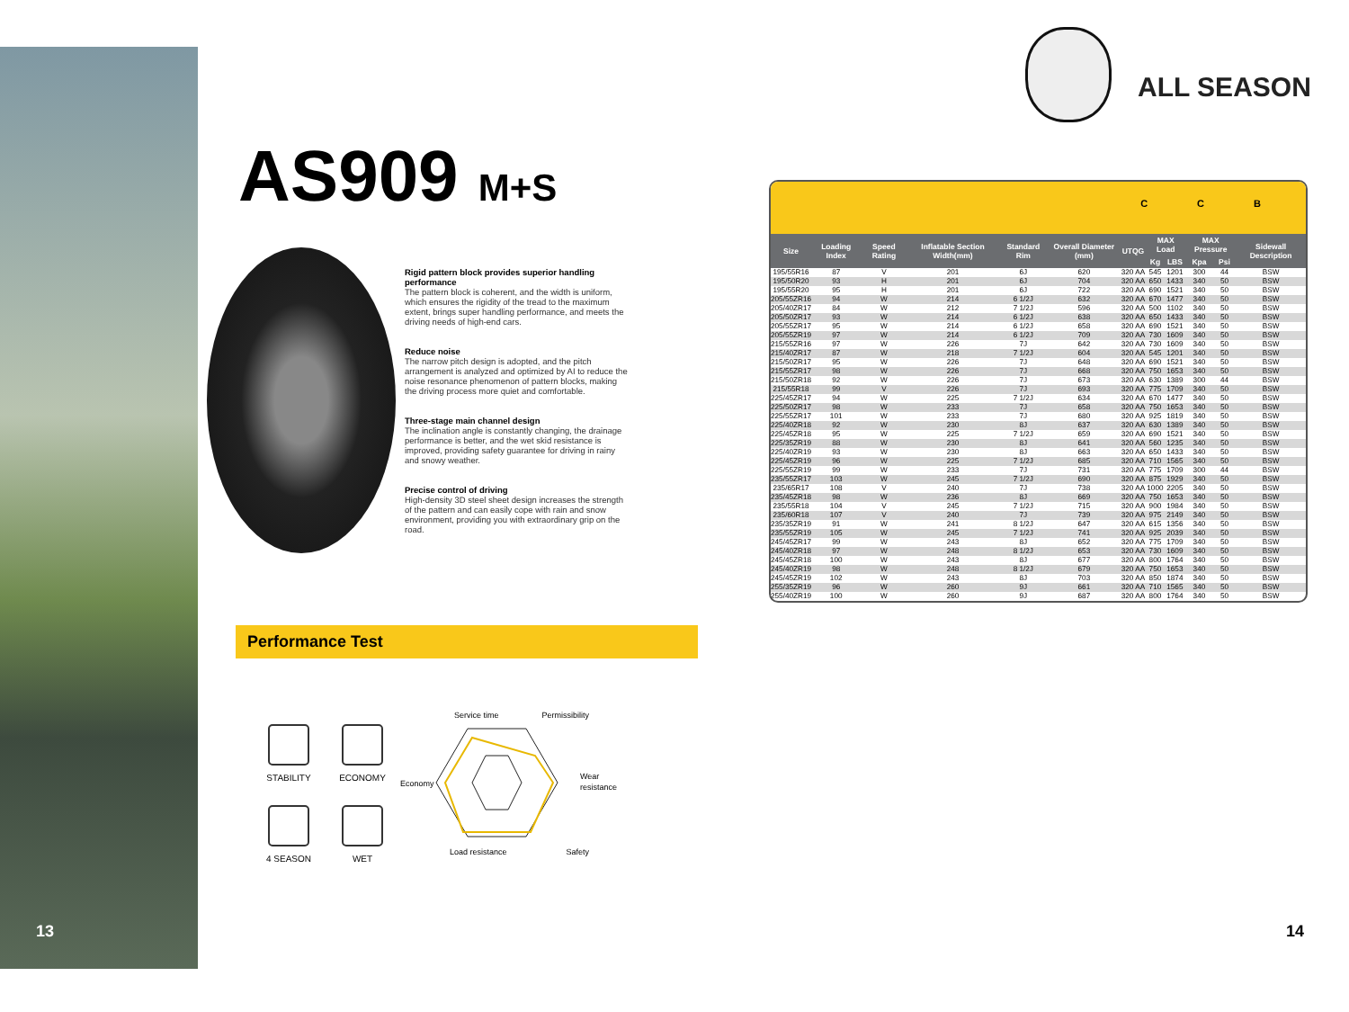13
AS909 M+S
Rigid pattern block provides superior handling performance
The pattern block is coherent, and the width is uniform, which ensures the rigidity of the tread to the maximum extent, brings super handling performance, and meets the driving needs of high-end cars.
Reduce noise
The narrow pitch design is adopted, and the pitch arrangement is analyzed and optimized by AI to reduce the noise resonance phenomenon of pattern blocks, making the driving process more quiet and comfortable.
Three-stage main channel design
The inclination angle is constantly changing, the drainage performance is better, and the wet skid resistance is improved, providing safety guarantee for driving in rainy and snowy weather.
Precise control of driving
High-density 3D steel sheet design increases the strength of the pattern and can easily cope with rain and snow environment, providing you with extraordinary grip on the road.
Performance Test
STABILITY
ECONOMY
4 SEASON
WET
Service time Permissibility
Economy
Wear
resistance
Load resistance Safety
ALL SEASON
C C B
| Size | Loading Index | Speed Rating | Inflatable Section Width(mm) | Standard Rim | Overall Diameter (mm) | UTQG | MAX Load | | MAX Pressure | | Sidewall Description |
| --- | --- | --- | --- | --- | --- | --- | --- | --- | --- | --- | --- |
| | | | | | | | Kg | LBS | Kpa | Psi | |
| 195/55R16 | 87 | V | 201 | 6J | 620 | 320 AA | 545 | 1201 | 300 | 44 | BSW |
| 195/50R20 | 93 | H | 201 | 6J | 704 | 320 AA | 650 | 1433 | 340 | 50 | BSW |
| 195/55R20 | 95 | H | 201 | 6J | 722 | 320 AA | 690 | 1521 | 340 | 50 | BSW |
| 205/55ZR16 | 94 | W | 214 | 6 1/2J | 632 | 320 AA | 670 | 1477 | 340 | 50 | BSW |
| 205/40ZR17 | 84 | W | 212 | 7 1/2J | 596 | 320 AA | 500 | 1102 | 340 | 50 | BSW |
| 205/50ZR17 | 93 | W | 214 | 6 1/2J | 638 | 320 AA | 650 | 1433 | 340 | 50 | BSW |
| 205/55ZR17 | 95 | W | 214 | 6 1/2J | 658 | 320 AA | 690 | 1521 | 340 | 50 | BSW |
| 205/55ZR19 | 97 | W | 214 | 6 1/2J | 709 | 320 AA | 730 | 1609 | 340 | 50 | BSW |
| 215/55ZR16 | 97 | W | 226 | 7J | 642 | 320 AA | 730 | 1609 | 340 | 50 | BSW |
| 215/40ZR17 | 87 | W | 218 | 7 1/2J | 604 | 320 AA | 545 | 1201 | 340 | 50 | BSW |
| 215/50ZR17 | 95 | W | 226 | 7J | 648 | 320 AA | 690 | 1521 | 340 | 50 | BSW |
| 215/55ZR17 | 98 | W | 226 | 7J | 668 | 320 AA | 750 | 1653 | 340 | 50 | BSW |
| 215/50ZR18 | 92 | W | 226 | 7J | 673 | 320 AA | 630 | 1389 | 300 | 44 | BSW |
| 215/55R18 | 99 | V | 226 | 7J | 693 | 320 AA | 775 | 1709 | 340 | 50 | BSW |
| 225/45ZR17 | 94 | W | 225 | 7 1/2J | 634 | 320 AA | 670 | 1477 | 340 | 50 | BSW |
| 225/50ZR17 | 98 | W | 233 | 7J | 658 | 320 AA | 750 | 1653 | 340 | 50 | BSW |
| 225/55ZR17 | 101 | W | 233 | 7J | 680 | 320 AA | 925 | 1819 | 340 | 50 | BSW |
| 225/40ZR18 | 92 | W | 230 | 8J | 637 | 320 AA | 630 | 1389 | 340 | 50 | BSW |
| 225/45ZR18 | 95 | W | 225 | 7 1/2J | 659 | 320 AA | 690 | 1521 | 340 | 50 | BSW |
| 225/35ZR19 | 88 | W | 230 | 8J | 641 | 320 AA | 560 | 1235 | 340 | 50 | BSW |
| 225/40ZR19 | 93 | W | 230 | 8J | 663 | 320 AA | 650 | 1433 | 340 | 50 | BSW |
| 225/45ZR19 | 96 | W | 225 | 7 1/2J | 685 | 320 AA | 710 | 1565 | 340 | 50 | BSW |
| 225/55ZR19 | 99 | W | 233 | 7J | 731 | 320 AA | 775 | 1709 | 300 | 44 | BSW |
| 235/55ZR17 | 103 | W | 245 | 7 1/2J | 690 | 320 AA | 875 | 1929 | 340 | 50 | BSW |
| 235/65R17 | 108 | V | 240 | 7J | 738 | 320 AA | 1000 | 2205 | 340 | 50 | BSW |
| 235/45ZR18 | 98 | W | 236 | 8J | 669 | 320 AA | 750 | 1653 | 340 | 50 | BSW |
| 235/55R18 | 104 | V | 245 | 7 1/2J | 715 | 320 AA | 900 | 1984 | 340 | 50 | BSW |
| 235/60R18 | 107 | V | 240 | 7J | 739 | 320 AA | 975 | 2149 | 340 | 50 | BSW |
| 235/35ZR19 | 91 | W | 241 | 8 1/2J | 647 | 320 AA | 615 | 1356 | 340 | 50 | BSW |
| 235/55ZR19 | 105 | W | 245 | 7 1/2J | 741 | 320 AA | 925 | 2039 | 340 | 50 | BSW |
| 245/45ZR17 | 99 | W | 243 | 8J | 652 | 320 AA | 775 | 1709 | 340 | 50 | BSW |
| 245/40ZR18 | 97 | W | 248 | 8 1/2J | 653 | 320 AA | 730 | 1609 | 340 | 50 | BSW |
| 245/45ZR18 | 100 | W | 243 | 8J | 677 | 320 AA | 800 | 1764 | 340 | 50 | BSW |
| 245/40ZR19 | 98 | W | 248 | 8 1/2J | 679 | 320 AA | 750 | 1653 | 340 | 50 | BSW |
| 245/45ZR19 | 102 | W | 243 | 8J | 703 | 320 AA | 850 | 1874 | 340 | 50 | BSW |
| 255/35ZR19 | 96 | W | 260 | 9J | 661 | 320 AA | 710 | 1565 | 340 | 50 | BSW |
| 255/40ZR19 | 100 | W | 260 | 9J | 687 | 320 AA | 800 | 1764 | 340 | 50 | BSW |
14